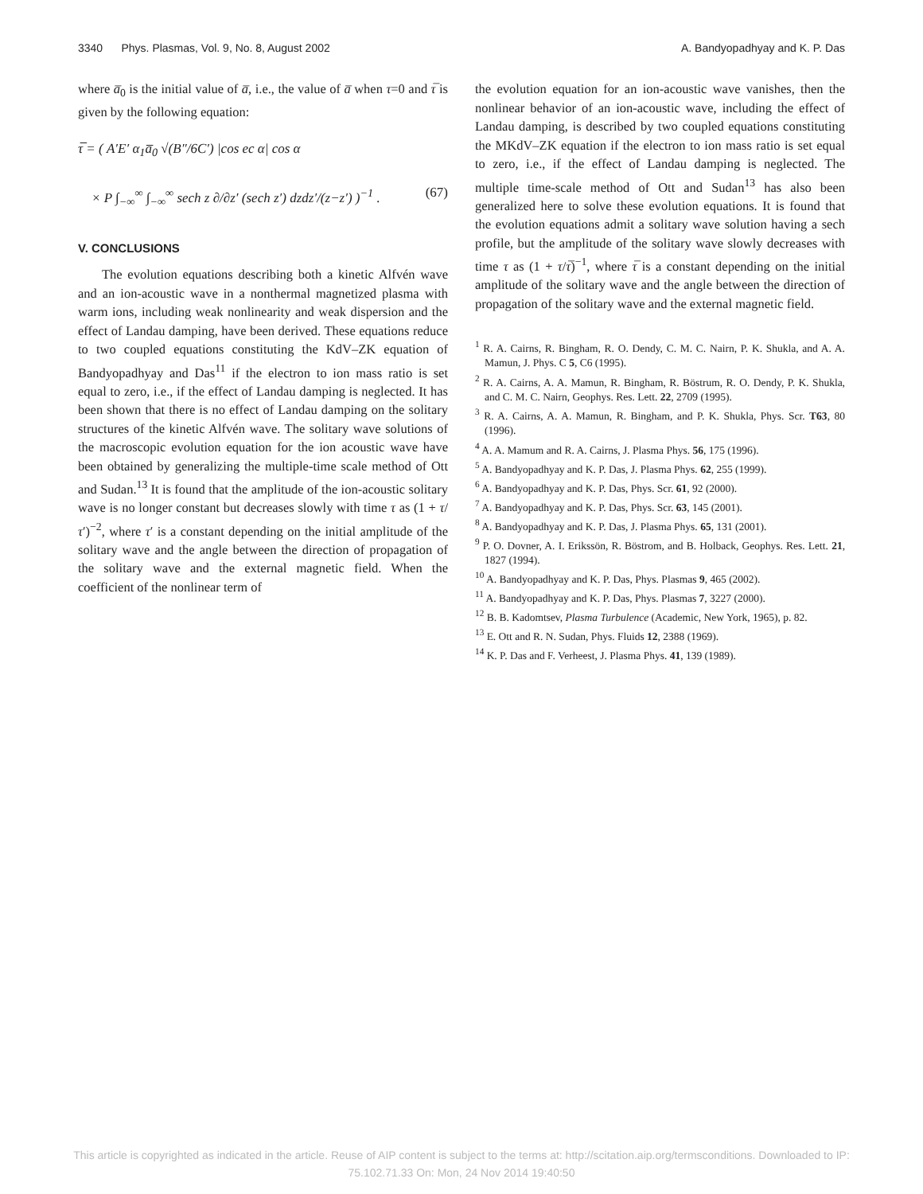3340 Phys. Plasmas, Vol. 9, No. 8, August 2002 A. Bandyopadhyay and K. P. Das
where a̅<sub>0</sub> is the initial value of a̅, i.e., the value of a̅ when τ=0 and τ̅ is given by the following equation:
τ̅ = ( A′E′ α<sub>1</sub>a̅<sub>0</sub> √(B″/6C′) |cos ec α| cos α
× P ∫<sub>−∞</sub><sup>∞</sup> ∫<sub>−∞</sub><sup>∞</sup> sech z ∂/∂z′ (sech z′) dzdz′/(z−z′) )<sup>−1</sup> . (67)
V. CONCLUSIONS
The evolution equations describing both a kinetic Alfvén wave and an ion-acoustic wave in a nonthermal magnetized plasma with warm ions, including weak nonlinearity and weak dispersion and the effect of Landau damping, have been derived. These equations reduce to two coupled equations constituting the KdV–ZK equation of Bandyopadhyay and Das<sup>11</sup> if the electron to ion mass ratio is set equal to zero, i.e., if the effect of Landau damping is neglected. It has been shown that there is no effect of Landau damping on the solitary structures of the kinetic Alfvén wave. The solitary wave solutions of the macroscopic evolution equation for the ion acoustic wave have been obtained by generalizing the multiple-time scale method of Ott and Sudan.<sup>13</sup> It is found that the amplitude of the ion-acoustic solitary wave is no longer constant but decreases slowly with time τ as (1 + τ/τ′)<sup>−2</sup>, where τ′ is a constant depending on the initial amplitude of the solitary wave and the angle between the direction of propagation of the solitary wave and the external magnetic field. When the coefficient of the nonlinear term of
the evolution equation for an ion-acoustic wave vanishes, then the nonlinear behavior of an ion-acoustic wave, including the effect of Landau damping, is described by two coupled equations constituting the MKdV–ZK equation if the electron to ion mass ratio is set equal to zero, i.e., if the effect of Landau damping is neglected. The multiple time-scale method of Ott and Sudan<sup>13</sup> has also been generalized here to solve these evolution equations. It is found that the evolution equations admit a solitary wave solution having a sech profile, but the amplitude of the solitary wave slowly decreases with time τ as (1 + τ/τ̅)<sup>−1</sup>, where τ̅ is a constant depending on the initial amplitude of the solitary wave and the angle between the direction of propagation of the solitary wave and the external magnetic field.
<sup>1</sup> R. A. Cairns, R. Bingham, R. O. Dendy, C. M. C. Nairn, P. K. Shukla, and A. A. Mamun, J. Phys. C 5, C6 (1995).
<sup>2</sup> R. A. Cairns, A. A. Mamun, R. Bingham, R. Böstrum, R. O. Dendy, P. K. Shukla, and C. M. C. Nairn, Geophys. Res. Lett. 22, 2709 (1995).
<sup>3</sup> R. A. Cairns, A. A. Mamun, R. Bingham, and P. K. Shukla, Phys. Scr. T63, 80 (1996).
<sup>4</sup> A. A. Mamum and R. A. Cairns, J. Plasma Phys. 56, 175 (1996).
<sup>5</sup> A. Bandyopadhyay and K. P. Das, J. Plasma Phys. 62, 255 (1999).
<sup>6</sup> A. Bandyopadhyay and K. P. Das, Phys. Scr. 61, 92 (2000).
<sup>7</sup> A. Bandyopadhyay and K. P. Das, Phys. Scr. 63, 145 (2001).
<sup>8</sup> A. Bandyopadhyay and K. P. Das, J. Plasma Phys. 65, 131 (2001).
<sup>9</sup> P. O. Dovner, A. I. Erikssön, R. Böstrom, and B. Holback, Geophys. Res. Lett. 21, 1827 (1994).
<sup>10</sup> A. Bandyopadhyay and K. P. Das, Phys. Plasmas 9, 465 (2002).
<sup>11</sup> A. Bandyopadhyay and K. P. Das, Phys. Plasmas 7, 3227 (2000).
<sup>12</sup> B. B. Kadomtsev, Plasma Turbulence (Academic, New York, 1965), p. 82.
<sup>13</sup> E. Ott and R. N. Sudan, Phys. Fluids 12, 2388 (1969).
<sup>14</sup> K. P. Das and F. Verheest, J. Plasma Phys. 41, 139 (1989).
This article is copyrighted as indicated in the article. Reuse of AIP content is subject to the terms at: http://scitation.aip.org/termsconditions. Downloaded to IP:
75.102.71.33 On: Mon, 24 Nov 2014 19:40:50